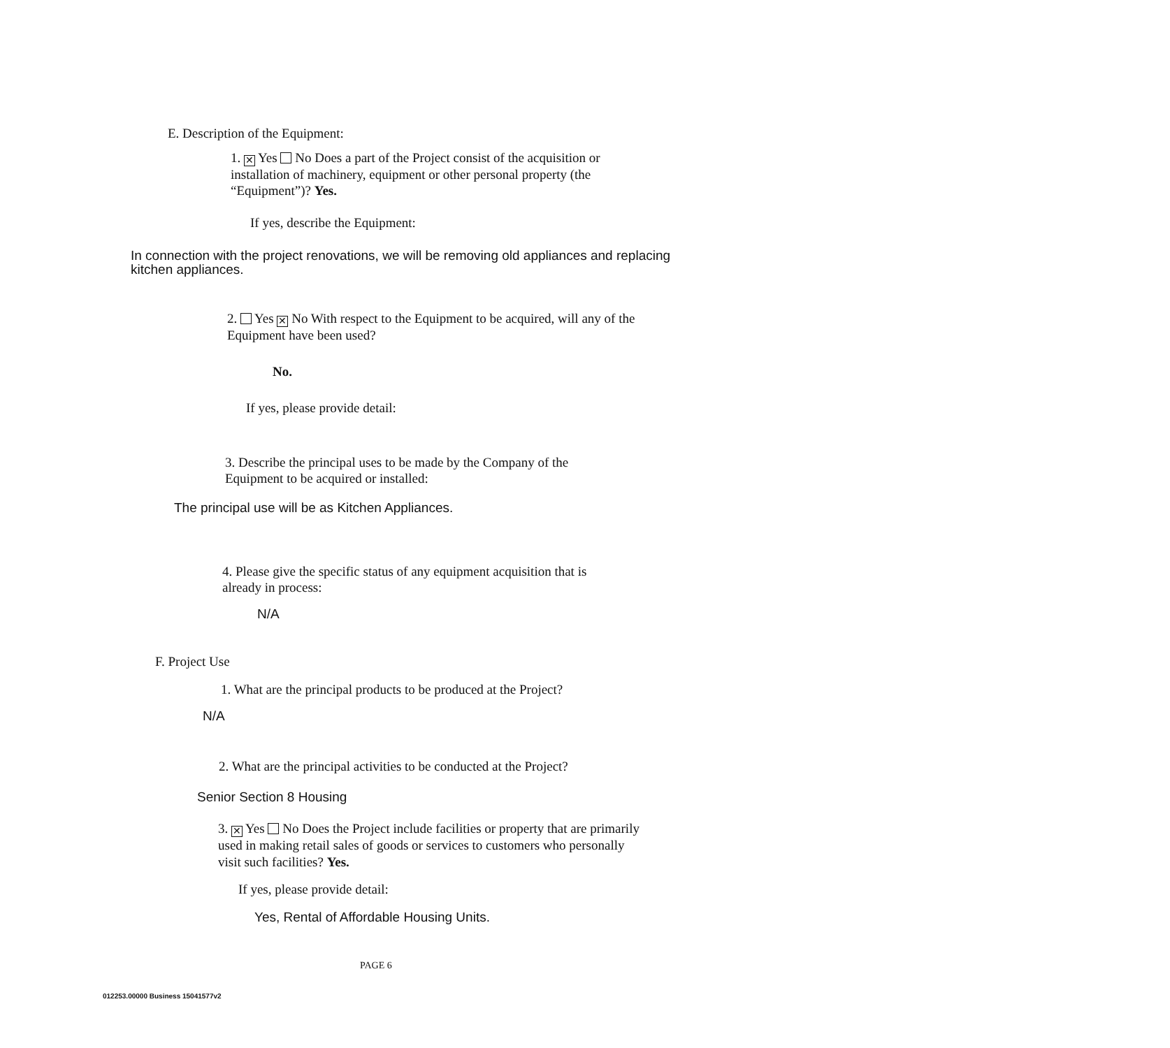E. Description of the Equipment:
1. ✕ Yes No Does a part of the Project consist of the acquisition or installation of machinery, equipment or other personal property (the “Equipment”)? Yes.
If yes, describe the Equipment:
In connection with the project renovations, we will be removing old appliances and replacing kitchen appliances.
2. Yes ✕ No With respect to the Equipment to be acquired, will any of the Equipment have been used?
No.
If yes, please provide detail:
3. Describe the principal uses to be made by the Company of the Equipment to be acquired or installed:
The principal use will be as Kitchen Appliances.
4. Please give the specific status of any equipment acquisition that is already in process:
N/A
F. Project Use
1. What are the principal products to be produced at the Project?
N/A
2. What are the principal activities to be conducted at the Project?
Senior Section 8 Housing
3. ✕ Yes No Does the Project include facilities or property that are primarily used in making retail sales of goods or services to customers who personally visit such facilities? Yes.
If yes, please provide detail:
Yes, Rental of Affordable Housing Units.
PAGE 6
012253.00000 Business 15041577v2